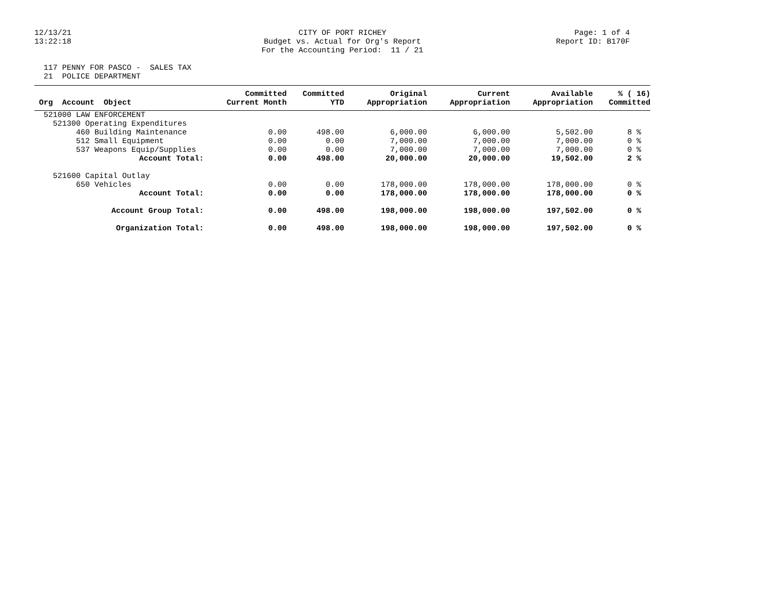12/13/21
13:22:18
CITY OF PORT RICHEY
Budget vs. Actual for Org's Report
For the Accounting Period: 11 / 21
Page: 1 of 4
Report ID: B170F
117 PENNY FOR PASCO - SALES TAX 21 POLICE DEPARTMENT
| Org Account Object | Committed Current Month | Committed YTD | Original Appropriation | Current Appropriation | Available Appropriation | % ( 16) Committed |
| --- | --- | --- | --- | --- | --- | --- |
| 521000 LAW ENFORCEMENT | | | | | | |
| 521300 Operating Expenditures | | | | | | |
| 460 Building Maintenance | 0.00 | 498.00 | 6,000.00 | 6,000.00 | 5,502.00 | 8 % |
| 512 Small Equipment | 0.00 | 0.00 | 7,000.00 | 7,000.00 | 7,000.00 | 0 % |
| 537 Weapons Equip/Supplies | 0.00 | 0.00 | 7,000.00 | 7,000.00 | 7,000.00 | 0 % |
| Account Total: | 0.00 | 498.00 | 20,000.00 | 20,000.00 | 19,502.00 | 2 % |
| 521600 Capital Outlay | | | | | | |
| 650 Vehicles | 0.00 | 0.00 | 178,000.00 | 178,000.00 | 178,000.00 | 0 % |
| Account Total: | 0.00 | 0.00 | 178,000.00 | 178,000.00 | 178,000.00 | 0 % |
| Account Group Total: | 0.00 | 498.00 | 198,000.00 | 198,000.00 | 197,502.00 | 0 % |
| Organization Total: | 0.00 | 498.00 | 198,000.00 | 198,000.00 | 197,502.00 | 0 % |